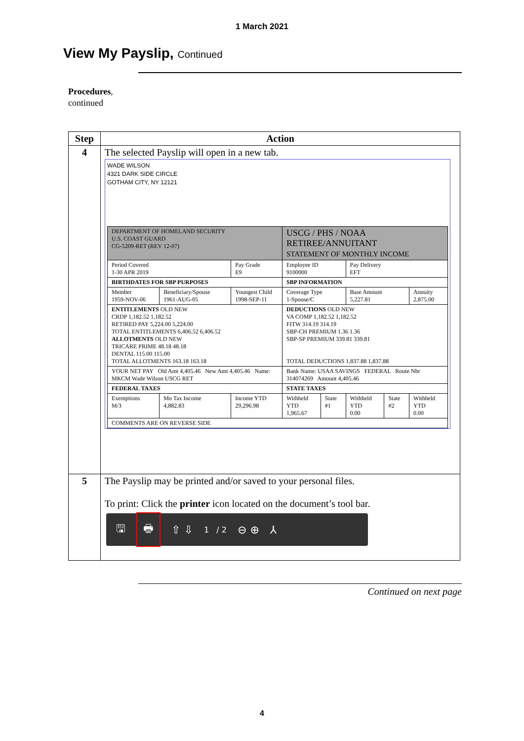1 March 2021
View My Payslip, Continued
Procedures,
continued
| Step | Action |
| --- | --- |
| 4 | The selected Payslip will open in a new tab. WADE WILSON 4321 DARK SIDE CIRCLE GOTHAM CITY, NY 12121 / DEPARTMENT OF HOMELAND SECURITY U.S. COAST GUARD CG-5209-RET (REV 12-07) / / / USCG / PHS / NOAA RETIREE/ANNUITANT STATEMENT OF MONTHLY INCOME / / / / / / Period Covered 1-30 APR 2019 / / Pay Grade E9 / Employee ID 9100000 / / Pay Delivery EFT / / / / BIRTHDATES FOR SBP PURPOSES / / / SBP INFORMATION / / / / / / Member 1959-NOV-06 / Beneficiary/Spouse 1961-AUG-05 / Youngest Child 1998-SEP-11 / Coverage Type 1-Spouse/C / / Base Amount 5,227.81 / / Annuity 2,875.00 / / ENTITLEMENTS OLD NEW CRDP 1,182.52 1,182.52 RETIRED PAY 5,224.00 5,224.00 TOTAL ENTITLEMENTS 6,406.52 6,406.52 ALLOTMENTS OLD NEW TRICARE PRIME 48.18 48.18 DENTAL 115.00 115.00 TOTAL ALLOTMENTS 163.18 163.18 / / / DEDUCTIONS OLD NEW VA COMP 1,182.52 1,182.52 FITW 314.19 314.19 SBP-CH PREMIUM 1.36 1.36 SBP-SP PREMIUM 339.81 339.81 TOTAL DEDUCTIONS 1,837.88 1,837.88 / / / / / / YOUR NET PAY Old Amt 4,405.46 New Amt 4,405.46 Name: MKCM Wade Wilson USCG RET / / / Bank Name: USAA SAVINGS FEDERAL Route Nbr 314074269 Amount 4,405.46 / / / / / / FEDERAL TAXES / / / STATE TAXES / / / / / / Exemptions M/3 / Mo Tax Income 4,882.83 / Income YTD 29,296.98 / Withheld YTD 1,965.67 / State #1 / Withheld YTD 0.00 / State #2 / Withheld YTD 0.00 / / COMMENTS ARE ON REVERSE SIDE / / / / / / / / |
| 5 | The Payslip may be printed and/or saved to your personal files. To print: Click the printer icon located on the document’s tool bar. 🖫 🖶 ⇧ ⇩ 1 / 2 ⊖ ⊕ ⅄ |
Continued on next page
4